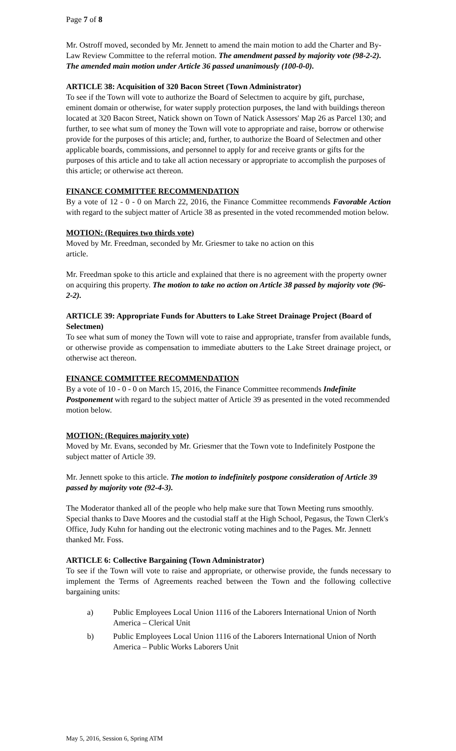Page 7 of 8
Mr. Ostroff moved, seconded by Mr. Jennett to amend the main motion to add the Charter and By-Law Review Committee to the referral motion. The amendment passed by majority vote (98-2-2). The amended main motion under Article 36 passed unanimously (100-0-0).
ARTICLE 38: Acquisition of 320 Bacon Street (Town Administrator)
To see if the Town will vote to authorize the Board of Selectmen to acquire by gift, purchase, eminent domain or otherwise, for water supply protection purposes, the land with buildings thereon located at 320 Bacon Street, Natick shown on Town of Natick Assessors' Map 26 as Parcel 130; and further, to see what sum of money the Town will vote to appropriate and raise, borrow or otherwise provide for the purposes of this article; and, further, to authorize the Board of Selectmen and other applicable boards, commissions, and personnel to apply for and receive grants or gifts for the purposes of this article and to take all action necessary or appropriate to accomplish the purposes of this article; or otherwise act thereon.
FINANCE COMMITTEE RECOMMENDATION
By a vote of 12 - 0 - 0 on March 22, 2016, the Finance Committee recommends Favorable Action with regard to the subject matter of Article 38 as presented in the voted recommended motion below.
MOTION: (Requires two thirds vote)
Moved by Mr. Freedman, seconded by Mr. Griesmer to take no action on this
article.
Mr. Freedman spoke to this article and explained that there is no agreement with the property owner on acquiring this property. The motion to take no action on Article 38 passed by majority vote (96-2-2).
ARTICLE 39: Appropriate Funds for Abutters to Lake Street Drainage Project (Board of Selectmen)
To see what sum of money the Town will vote to raise and appropriate, transfer from available funds, or otherwise provide as compensation to immediate abutters to the Lake Street drainage project, or otherwise act thereon.
FINANCE COMMITTEE RECOMMENDATION
By a vote of 10 - 0 - 0 on March 15, 2016, the Finance Committee recommends Indefinite Postponement with regard to the subject matter of Article 39 as presented in the voted recommended motion below.
MOTION: (Requires majority vote)
Moved by Mr. Evans, seconded by Mr. Griesmer that the Town vote to Indefinitely Postpone the subject matter of Article 39.
Mr. Jennett spoke to this article. The motion to indefinitely postpone consideration of Article 39 passed by majority vote (92-4-3).
The Moderator thanked all of the people who help make sure that Town Meeting runs smoothly. Special thanks to Dave Moores and the custodial staff at the High School, Pegasus, the Town Clerk's Office, Judy Kuhn for handing out the electronic voting machines and to the Pages. Mr. Jennett thanked Mr. Foss.
ARTICLE 6: Collective Bargaining (Town Administrator)
To see if the Town will vote to raise and appropriate, or otherwise provide, the funds necessary to implement the Terms of Agreements reached between the Town and the following collective bargaining units:
a) Public Employees Local Union 1116 of the Laborers International Union of North America – Clerical Unit
b) Public Employees Local Union 1116 of the Laborers International Union of North America – Public Works Laborers Unit
May 5, 2016, Session 6, Spring ATM